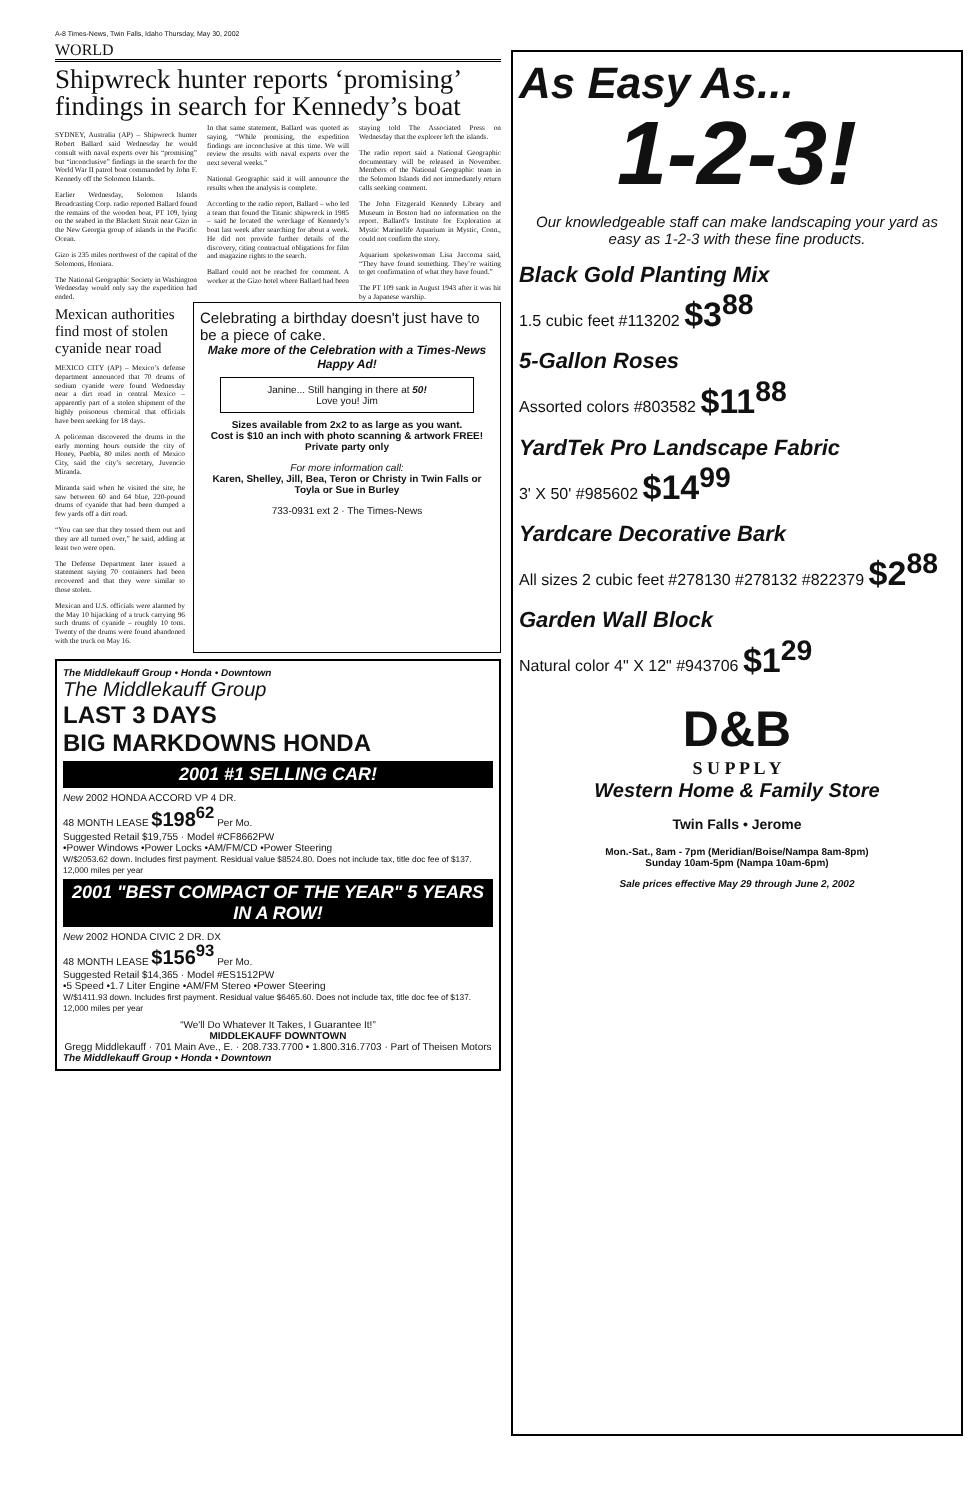A-8 Times-News, Twin Falls, Idaho Thursday, May 30, 2002
WORLD
Shipwreck hunter reports ‘promising’ findings in search for Kennedy’s boat
SYDNEY, Australia (AP) – Shipwreck hunter Robert Ballard said Wednesday he would consult with naval experts over his “promising” but “inconclusive” findings in the search for the World War II patrol boat commanded by John F. Kennedy off the Solomon Islands.
Earlier Wednesday, Solomon Islands Broadcasting Corp. radio reported Ballard found the remains of the wooden boat, PT 109, lying on the seabed in the Blackett Strait near Gizo in the New Georgia group of islands in the Pacific Ocean.
Gizo is 235 miles northwest of the capital of the Solomons, Honiara.
The National Geographic Society in Washington Wednesday would only say the expedition had ended.
In that same statement, Ballard was quoted as saying, “While promising, the expedition findings are inconclusive at this time. We will review the results with naval experts over the next several weeks.”
National Geographic said it will announce the results when the analysis is complete.
According to the radio report, Ballard – who led a team that found the Titanic shipwreck in 1985 – said he located the wreckage of Kennedy’s boat last week after searching for about a week. He did not provide further details of the discovery, citing contractual obligations for film and magazine rights to the search.
Ballard could not be reached for comment. A worker at the Gizo hotel where Ballard had been staying told The Associated Press on Wednesday that the explorer left the islands.
The radio report said a National Geographic documentary will be released in November. Members of the National Geographic team in the Solomon Islands did not immediately return calls seeking comment.
The John Fitzgerald Kennedy Library and Museum in Boston had no information on the report. Ballard’s Institute for Exploration at Mystic Marinelife Aquarium in Mystic, Conn., could not confirm the story.
Aquarium spokeswoman Lisa Jaccoma said, “They have found something. They’re waiting to get confirmation of what they have found.”
The PT 109 sank in August 1943 after it was hit by a Japanese warship.
Mexican authorities find most of stolen cyanide near road
MEXICO CITY (AP) – Mexico’s defense department announced that 70 drums of sodium cyanide were found Wednesday near a dirt road in central Mexico – apparently part of a stolen shipment of the highly poisonous chemical that officials have been seeking for 18 days.
A policeman discovered the drums in the early morning hours outside the city of Honey, Puebla, 80 miles north of Mexico City, said the city’s secretary, Juvencio Miranda.
Miranda said when he visited the site, he saw between 60 and 64 blue, 220-pound drums of cyanide that had been dumped a few yards off a dirt road.
“You can see that they tossed them out and they are all turned over,” he said, adding at least two were open.
The Defense Department later issued a statement saying 70 containers had been recovered and that they were similar to those stolen.
Mexican and U.S. officials were alarmed by the May 10 hijacking of a truck carrying 96 such drums of cyanide – roughly 10 tons. Twenty of the drums were found abandoned with the truck on May 16.
Celebrating a birthday doesn't just have to be a piece of cake.
Make more of the Celebration with a Times-News Happy Ad!
Janine... Still hanging in there at 50!
Love you! Jim
Sizes available from 2x2 to as large as you want.
Cost is $10 an inch with photo scanning & artwork FREE!
Private party only
For more information call:
Karen, Shelley, Jill, Bea, Teron or Christy in Twin Falls or Toyla or Sue in Burley
733-0931 ext 2 · The Times-News
The Middlekauff Group • Honda • Downtown
The Middlekauff Group
LAST 3 DAYS
BIG MARKDOWNS HONDA
2001 #1 SELLING CAR!
New 2002 HONDA ACCORD VP 4 DR.
48 MONTH LEASE $198<sup>62</sup> Per Mo.
Suggested Retail $19,755 · Model #CF8662PW
•Power Windows •Power Locks •AM/FM/CD •Power Steering
W/$2053.62 down. Includes first payment. Residual value $8524.80. Does not include tax, title doc fee of $137. 12,000 miles per year
2001 "BEST COMPACT OF THE YEAR" 5 YEARS IN A ROW!
New 2002 HONDA CIVIC 2 DR. DX
48 MONTH LEASE $156<sup>93</sup> Per Mo.
Suggested Retail $14,365 · Model #ES1512PW
•5 Speed •1.7 Liter Engine •AM/FM Stereo •Power Steering
W/$1411.93 down. Includes first payment. Residual value $6465.60. Does not include tax, title doc fee of $137. 12,000 miles per year
“We'll Do Whatever It Takes, I Guarantee It!”
MIDDLEKAUFF DOWNTOWN
Gregg Middlekauff · 701 Main Ave., E. · 208.733.7700 • 1.800.316.7703 · Part of Theisen Motors
The Middlekauff Group • Honda • Downtown
As Easy As...
1-2-3!
Our knowledgeable staff can make landscaping your yard as easy as 1-2-3 with these fine products.
Black Gold Planting Mix
1.5 cubic feet #113202 $3<sup>88</sup>
5-Gallon Roses
Assorted colors #803582 $11<sup>88</sup>
YardTek Pro Landscape Fabric
3' X 50' #985602 $14<sup>99</sup>
Yardcare Decorative Bark
All sizes 2 cubic feet #278130 #278132 #822379 $2<sup>88</sup>
Garden Wall Block
Natural color 4" X 12" #943706 $1<sup>29</sup>
D&B
S U P P L Y
Western Home & Family Store
Twin Falls • Jerome
Mon.-Sat., 8am - 7pm (Meridian/Boise/Nampa 8am-8pm)
Sunday 10am-5pm (Nampa 10am-6pm)
Sale prices effective May 29 through June 2, 2002